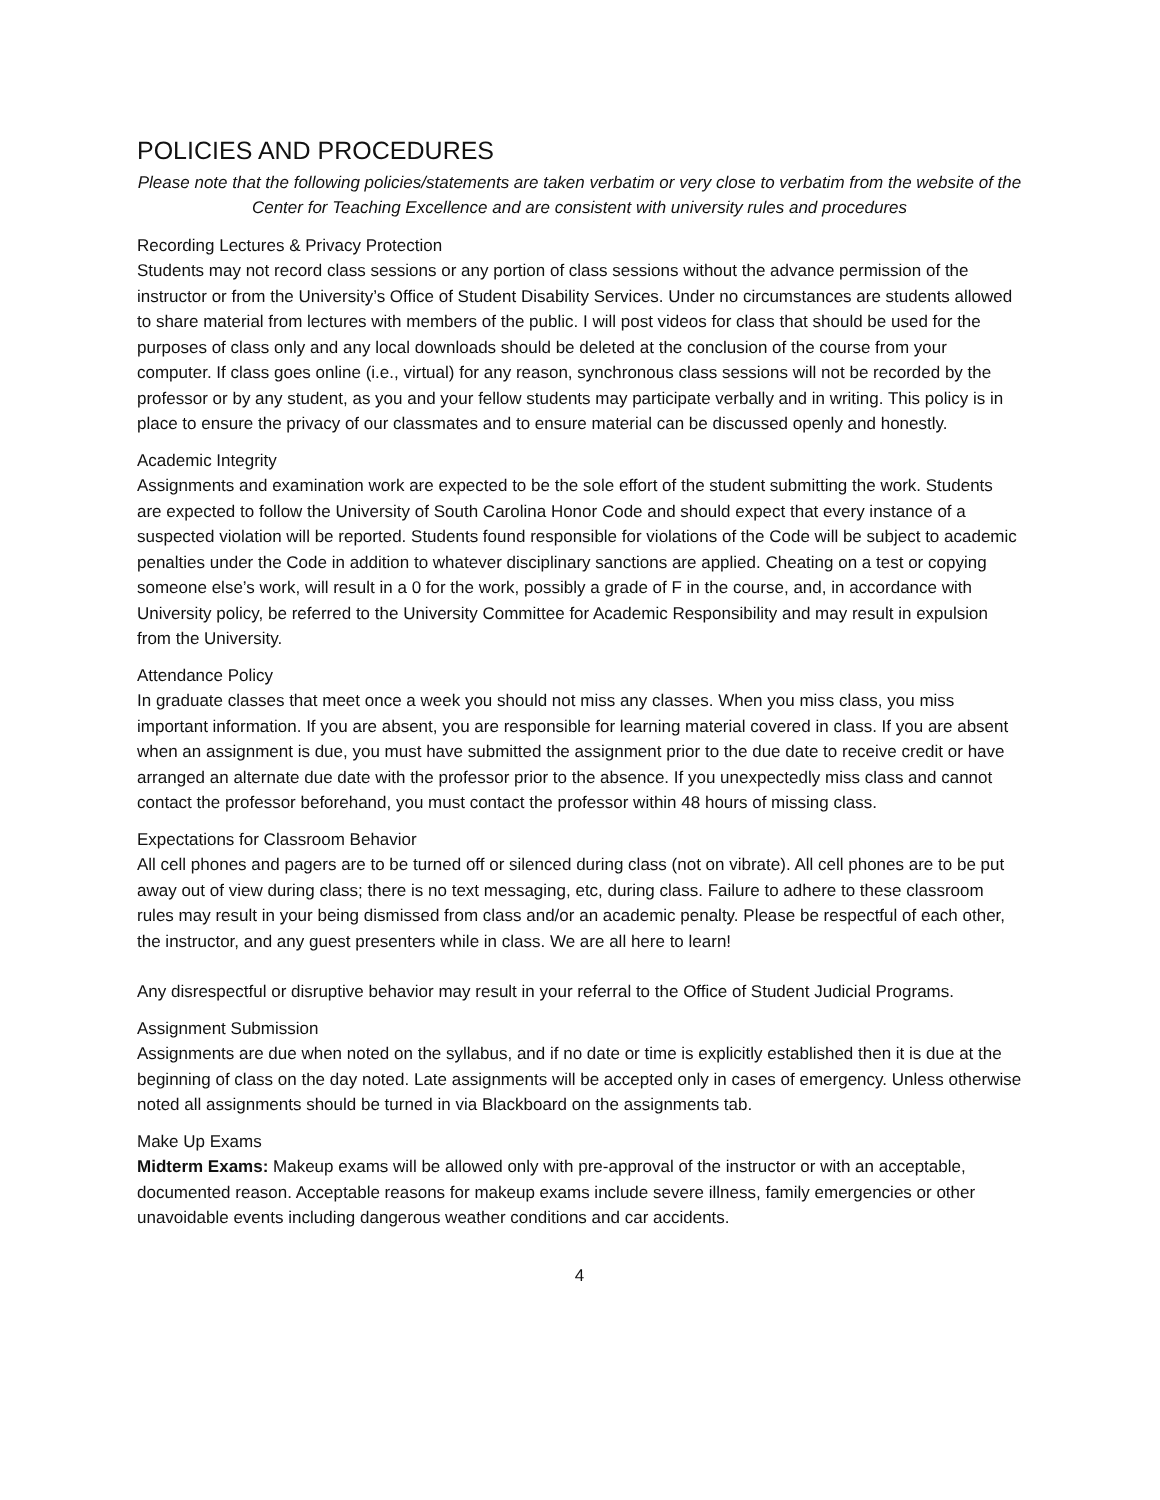POLICIES AND PROCEDURES
Please note that the following policies/statements are taken verbatim or very close to verbatim from the website of the Center for Teaching Excellence and are consistent with university rules and procedures
Recording Lectures & Privacy Protection
Students may not record class sessions or any portion of class sessions without the advance permission of the instructor or from the University’s Office of Student Disability Services. Under no circumstances are students allowed to share material from lectures with members of the public. I will post videos for class that should be used for the purposes of class only and any local downloads should be deleted at the conclusion of the course from your computer. If class goes online (i.e., virtual) for any reason, synchronous class sessions will not be recorded by the professor or by any student, as you and your fellow students may participate verbally and in writing. This policy is in place to ensure the privacy of our classmates and to ensure material can be discussed openly and honestly.
Academic Integrity
Assignments and examination work are expected to be the sole effort of the student submitting the work. Students are expected to follow the University of South Carolina Honor Code and should expect that every instance of a suspected violation will be reported. Students found responsible for violations of the Code will be subject to academic penalties under the Code in addition to whatever disciplinary sanctions are applied. Cheating on a test or copying someone else’s work, will result in a 0 for the work, possibly a grade of F in the course, and, in accordance with University policy, be referred to the University Committee for Academic Responsibility and may result in expulsion from the University.
Attendance Policy
In graduate classes that meet once a week you should not miss any classes. When you miss class, you miss important information. If you are absent, you are responsible for learning material covered in class. If you are absent when an assignment is due, you must have submitted the assignment prior to the due date to receive credit or have arranged an alternate due date with the professor prior to the absence. If you unexpectedly miss class and cannot contact the professor beforehand, you must contact the professor within 48 hours of missing class.
Expectations for Classroom Behavior
All cell phones and pagers are to be turned off or silenced during class (not on vibrate). All cell phones are to be put away out of view during class; there is no text messaging, etc, during class. Failure to adhere to these classroom rules may result in your being dismissed from class and/or an academic penalty. Please be respectful of each other, the instructor, and any guest presenters while in class. We are all here to learn!
Any disrespectful or disruptive behavior may result in your referral to the Office of Student Judicial Programs.
Assignment Submission
Assignments are due when noted on the syllabus, and if no date or time is explicitly established then it is due at the beginning of class on the day noted. Late assignments will be accepted only in cases of emergency. Unless otherwise noted all assignments should be turned in via Blackboard on the assignments tab.
Make Up Exams
Midterm Exams: Makeup exams will be allowed only with pre-approval of the instructor or with an acceptable, documented reason. Acceptable reasons for makeup exams include severe illness, family emergencies or other unavoidable events including dangerous weather conditions and car accidents.
4